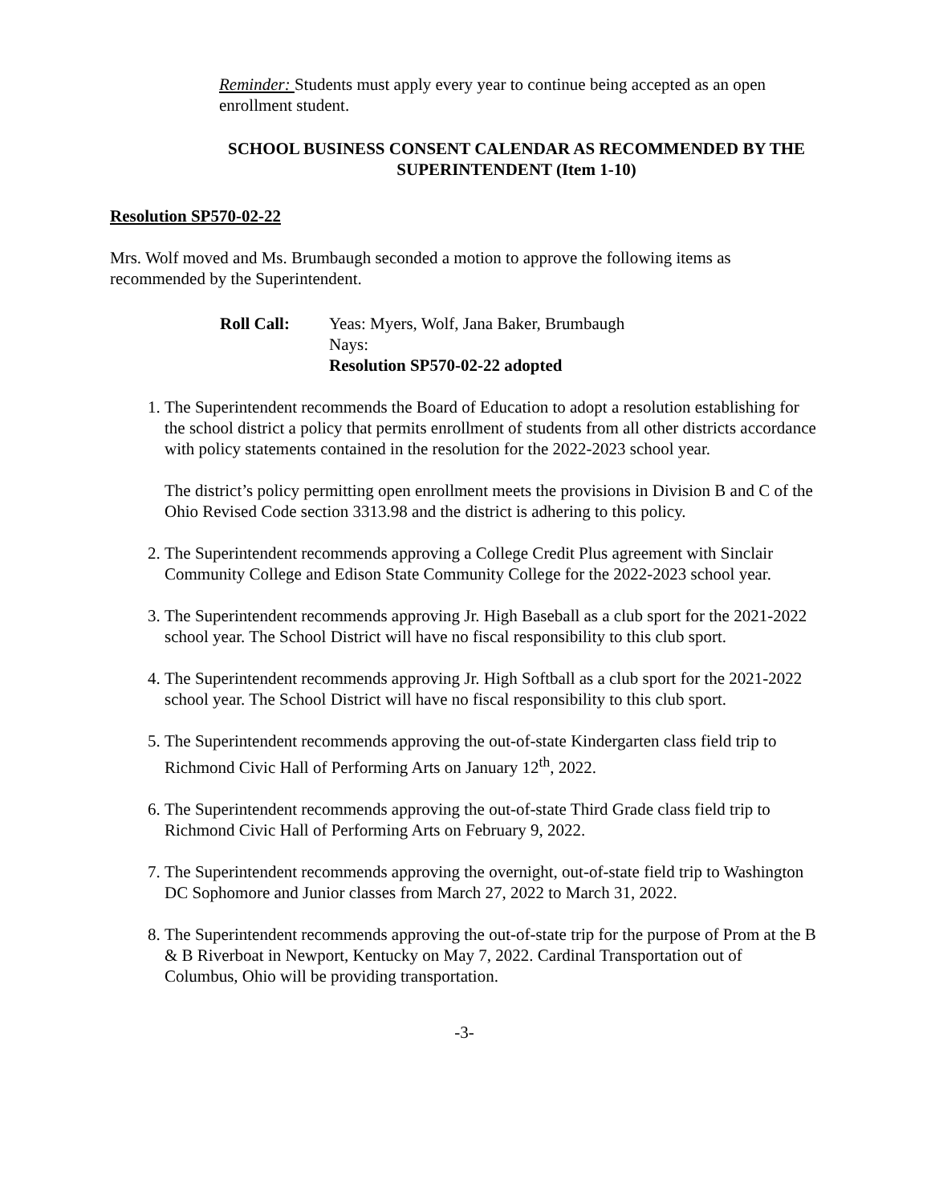Reminder: Students must apply every year to continue being accepted as an open enrollment student.
SCHOOL BUSINESS CONSENT CALENDAR AS RECOMMENDED BY THE SUPERINTENDENT (Item 1-10)
Resolution SP570-02-22
Mrs. Wolf moved and Ms. Brumbaugh seconded a motion to approve the following items as recommended by the Superintendent.
Roll Call: Yeas: Myers, Wolf, Jana Baker, Brumbaugh
Nays:
Resolution SP570-02-22 adopted
1. The Superintendent recommends the Board of Education to adopt a resolution establishing for the school district a policy that permits enrollment of students from all other districts accordance with policy statements contained in the resolution for the 2022-2023 school year.
The district’s policy permitting open enrollment meets the provisions in Division B and C of the Ohio Revised Code section 3313.98 and the district is adhering to this policy.
2. The Superintendent recommends approving a College Credit Plus agreement with Sinclair Community College and Edison State Community College for the 2022-2023 school year.
3. The Superintendent recommends approving Jr. High Baseball as a club sport for the 2021-2022 school year. The School District will have no fiscal responsibility to this club sport.
4. The Superintendent recommends approving Jr. High Softball as a club sport for the 2021-2022 school year. The School District will have no fiscal responsibility to this club sport.
5. The Superintendent recommends approving the out-of-state Kindergarten class field trip to Richmond Civic Hall of Performing Arts on January 12<sup>th</sup>, 2022.
6. The Superintendent recommends approving the out-of-state Third Grade class field trip to Richmond Civic Hall of Performing Arts on February 9, 2022.
7. The Superintendent recommends approving the overnight, out-of-state field trip to Washington DC Sophomore and Junior classes from March 27, 2022 to March 31, 2022.
8. The Superintendent recommends approving the out-of-state trip for the purpose of Prom at the B & B Riverboat in Newport, Kentucky on May 7, 2022. Cardinal Transportation out of Columbus, Ohio will be providing transportation.
-3-